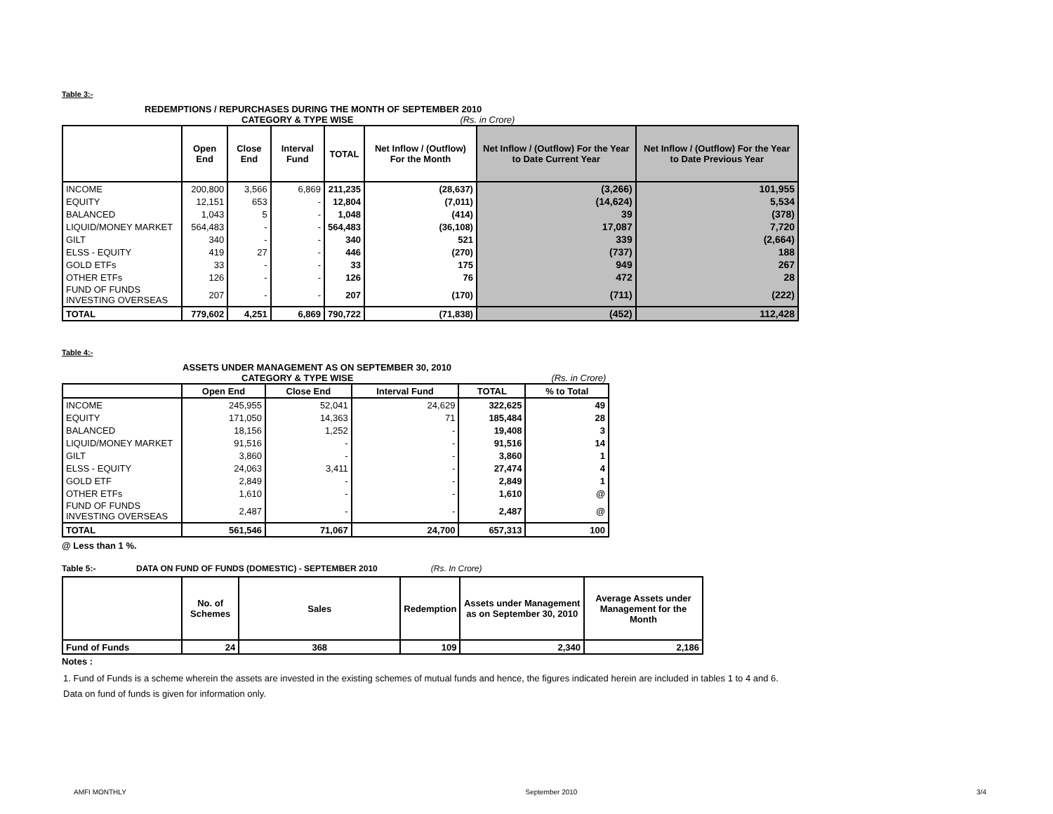Table 3:-
REDEMPTIONS / REPURCHASES DURING THE MONTH OF SEPTEMBER 2010
CATEGORY & TYPE WISE (Rs. in Crore)
| | Open End | Close End | Interval Fund | TOTAL | Net Inflow / (Outflow) For the Month | Net Inflow / (Outflow) For the Year to Date Current Year | Net Inflow / (Outflow) For the Year to Date Previous Year |
| --- | --- | --- | --- | --- | --- | --- | --- |
| INCOME | 200,800 | 3,566 | 6,869 | 211,235 | (28,637) | (3,266) | 101,955 |
| EQUITY | 12,151 | 653 | - | 12,804 | (7,011) | (14,624) | 5,534 |
| BALANCED | 1,043 | 5 | - | 1,048 | (414) | 39 | (378) |
| LIQUID/MONEY MARKET | 564,483 | - | - | 564,483 | (36,108) | 17,087 | 7,720 |
| GILT | 340 | - | - | 340 | 521 | 339 | (2,664) |
| ELSS - EQUITY | 419 | 27 | - | 446 | (270) | (737) | 188 |
| GOLD ETFs | 33 | - | - | 33 | 175 | 949 | 267 |
| OTHER ETFs | 126 | - | - | 126 | 76 | 472 | 28 |
| FUND OF FUNDS INVESTING OVERSEAS | 207 | - | - | 207 | (170) | (711) | (222) |
| TOTAL | 779,602 | 4,251 | 6,869 | 790,722 | (71,838) | (452) | 112,428 |
Table 4:-
ASSETS UNDER MANAGEMENT AS ON SEPTEMBER 30, 2010
CATEGORY & TYPE WISE (Rs. in Crore)
| | Open End | Close End | Interval Fund | TOTAL | % to Total |
| --- | --- | --- | --- | --- | --- |
| INCOME | 245,955 | 52,041 | 24,629 | 322,625 | 49 |
| EQUITY | 171,050 | 14,363 | 71 | 185,484 | 28 |
| BALANCED | 18,156 | 1,252 | - | 19,408 | 3 |
| LIQUID/MONEY MARKET | 91,516 | - | - | 91,516 | 14 |
| GILT | 3,860 | - | - | 3,860 | 1 |
| ELSS - EQUITY | 24,063 | 3,411 | - | 27,474 | 4 |
| GOLD ETF | 2,849 | - | - | 2,849 | 1 |
| OTHER ETFs | 1,610 | - | - | 1,610 | @ |
| FUND OF FUNDS INVESTING OVERSEAS | 2,487 | - | - | 2,487 | @ |
| TOTAL | 561,546 | 71,067 | 24,700 | 657,313 | 100 |
@ Less than 1 %.
Table 5:- DATA ON FUND OF FUNDS (DOMESTIC) - SEPTEMBER 2010 (Rs. In Crore)
| | No. of Schemes | Sales | Redemption | Assets under Management as on September 30, 2010 | Average Assets under Management for the Month |
| --- | --- | --- | --- | --- | --- |
| Fund of Funds | 24 | 368 | 109 | 2,340 | 2,186 |
Notes :
1. Fund of Funds is a scheme wherein the assets are invested in the existing schemes of mutual funds and hence, the figures indicated herein are included in tables 1 to 4 and 6. Data on fund of funds is given for information only.
AMFI MONTHLY September 2010 3/4